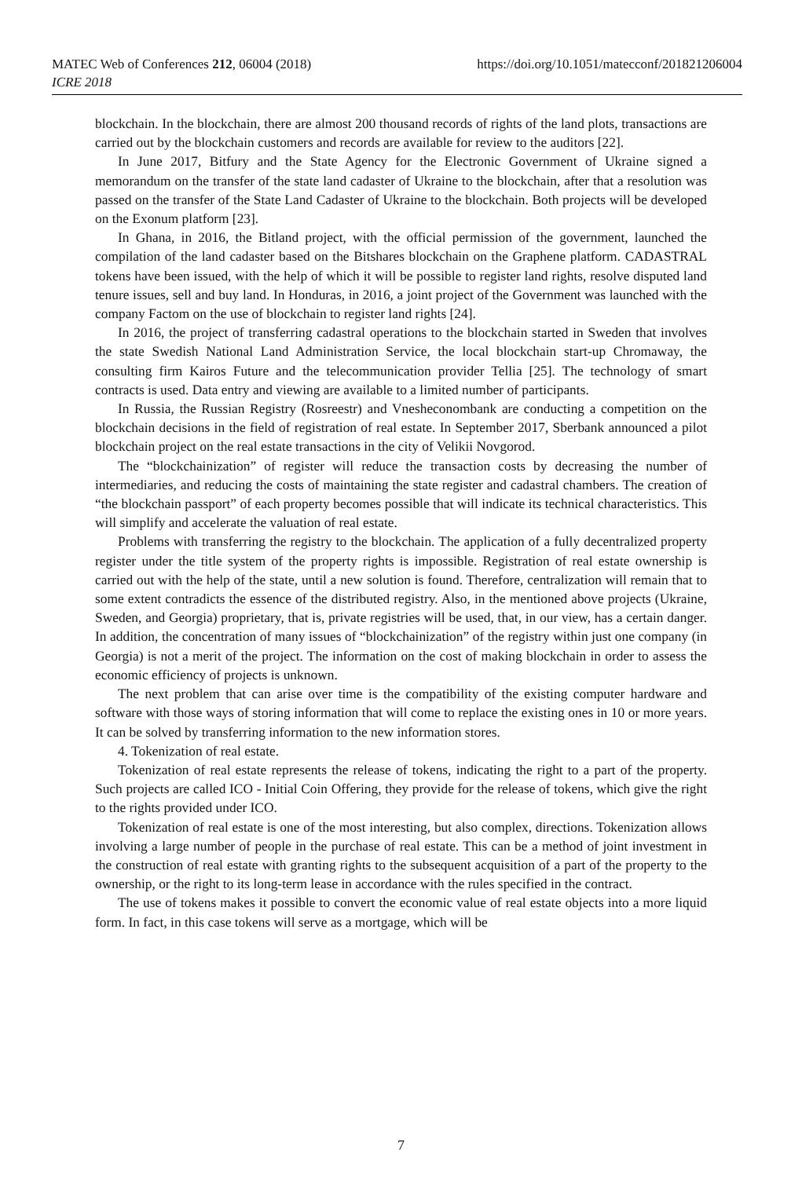MATEC Web of Conferences 212, 06004 (2018)
ICRE 2018
https://doi.org/10.1051/matecconf/201821206004
blockchain. In the blockchain, there are almost 200 thousand records of rights of the land plots, transactions are carried out by the blockchain customers and records are available for review to the auditors [22].
In June 2017, Bitfury and the State Agency for the Electronic Government of Ukraine signed a memorandum on the transfer of the state land cadaster of Ukraine to the blockchain, after that a resolution was passed on the transfer of the State Land Cadaster of Ukraine to the blockchain. Both projects will be developed on the Exonum platform [23].
In Ghana, in 2016, the Bitland project, with the official permission of the government, launched the compilation of the land cadaster based on the Bitshares blockchain on the Graphene platform. CADASTRAL tokens have been issued, with the help of which it will be possible to register land rights, resolve disputed land tenure issues, sell and buy land. In Honduras, in 2016, a joint project of the Government was launched with the company Factom on the use of blockchain to register land rights [24].
In 2016, the project of transferring cadastral operations to the blockchain started in Sweden that involves the state Swedish National Land Administration Service, the local blockchain start-up Chromaway, the consulting firm Kairos Future and the telecommunication provider Tellia [25]. The technology of smart contracts is used. Data entry and viewing are available to a limited number of participants.
In Russia, the Russian Registry (Rosreestr) and Vnesheconombank are conducting a competition on the blockchain decisions in the field of registration of real estate. In September 2017, Sberbank announced a pilot blockchain project on the real estate transactions in the city of Velikii Novgorod.
The “blockchainization” of register will reduce the transaction costs by decreasing the number of intermediaries, and reducing the costs of maintaining the state register and cadastral chambers. The creation of “the blockchain passport” of each property becomes possible that will indicate its technical characteristics. This will simplify and accelerate the valuation of real estate.
Problems with transferring the registry to the blockchain. The application of a fully decentralized property register under the title system of the property rights is impossible. Registration of real estate ownership is carried out with the help of the state, until a new solution is found. Therefore, centralization will remain that to some extent contradicts the essence of the distributed registry. Also, in the mentioned above projects (Ukraine, Sweden, and Georgia) proprietary, that is, private registries will be used, that, in our view, has a certain danger. In addition, the concentration of many issues of “blockchainization” of the registry within just one company (in Georgia) is not a merit of the project. The information on the cost of making blockchain in order to assess the economic efficiency of projects is unknown.
The next problem that can arise over time is the compatibility of the existing computer hardware and software with those ways of storing information that will come to replace the existing ones in 10 or more years. It can be solved by transferring information to the new information stores.
4. Tokenization of real estate.
Tokenization of real estate represents the release of tokens, indicating the right to a part of the property. Such projects are called ICO - Initial Coin Offering, they provide for the release of tokens, which give the right to the rights provided under ICO.
Tokenization of real estate is one of the most interesting, but also complex, directions. Tokenization allows involving a large number of people in the purchase of real estate. This can be a method of joint investment in the construction of real estate with granting rights to the subsequent acquisition of a part of the property to the ownership, or the right to its long-term lease in accordance with the rules specified in the contract.
The use of tokens makes it possible to convert the economic value of real estate objects into a more liquid form. In fact, in this case tokens will serve as a mortgage, which will be
7